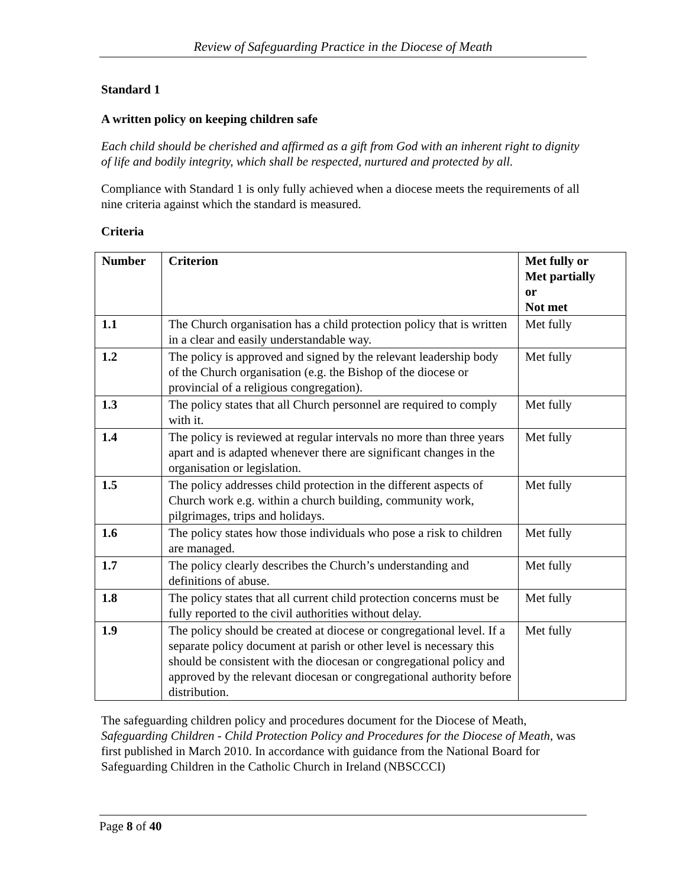Review of Safeguarding Practice in the Diocese of Meath
Standard 1
A written policy on keeping children safe
Each child should be cherished and affirmed as a gift from God with an inherent right to dignity of life and bodily integrity, which shall be respected, nurtured and protected by all.
Compliance with Standard 1 is only fully achieved when a diocese meets the requirements of all nine criteria against which the standard is measured.
Criteria
| Number | Criterion | Met fully or Met partially or Not met |
| --- | --- | --- |
| 1.1 | The Church organisation has a child protection policy that is written in a clear and easily understandable way. | Met fully |
| 1.2 | The policy is approved and signed by the relevant leadership body of the Church organisation (e.g. the Bishop of the diocese or provincial of a religious congregation). | Met fully |
| 1.3 | The policy states that all Church personnel are required to comply with it. | Met fully |
| 1.4 | The policy is reviewed at regular intervals no more than three years apart and is adapted whenever there are significant changes in the organisation or legislation. | Met fully |
| 1.5 | The policy addresses child protection in the different aspects of Church work e.g. within a church building, community work, pilgrimages, trips and holidays. | Met fully |
| 1.6 | The policy states how those individuals who pose a risk to children are managed. | Met fully |
| 1.7 | The policy clearly describes the Church’s understanding and definitions of abuse. | Met fully |
| 1.8 | The policy states that all current child protection concerns must be fully reported to the civil authorities without delay. | Met fully |
| 1.9 | The policy should be created at diocese or congregational level. If a separate policy document at parish or other level is necessary this should be consistent with the diocesan or congregational policy and approved by the relevant diocesan or congregational authority before distribution. | Met fully |
The safeguarding children policy and procedures document for the Diocese of Meath, Safeguarding Children - Child Protection Policy and Procedures for the Diocese of Meath, was first published in March 2010. In accordance with guidance from the National Board for Safeguarding Children in the Catholic Church in Ireland (NBSCCCI)
Page 8 of 40